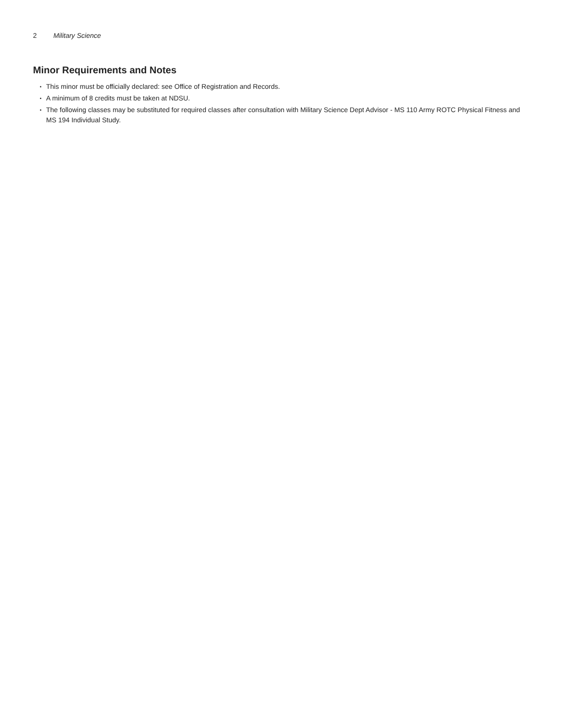2 Military Science
Minor Requirements and Notes
• This minor must be officially declared: see Office of Registration and Records.
• A minimum of 8 credits must be taken at NDSU.
• The following classes may be substituted for required classes after consultation with Military Science Dept Advisor - MS 110 Army ROTC Physical Fitness and MS 194 Individual Study.